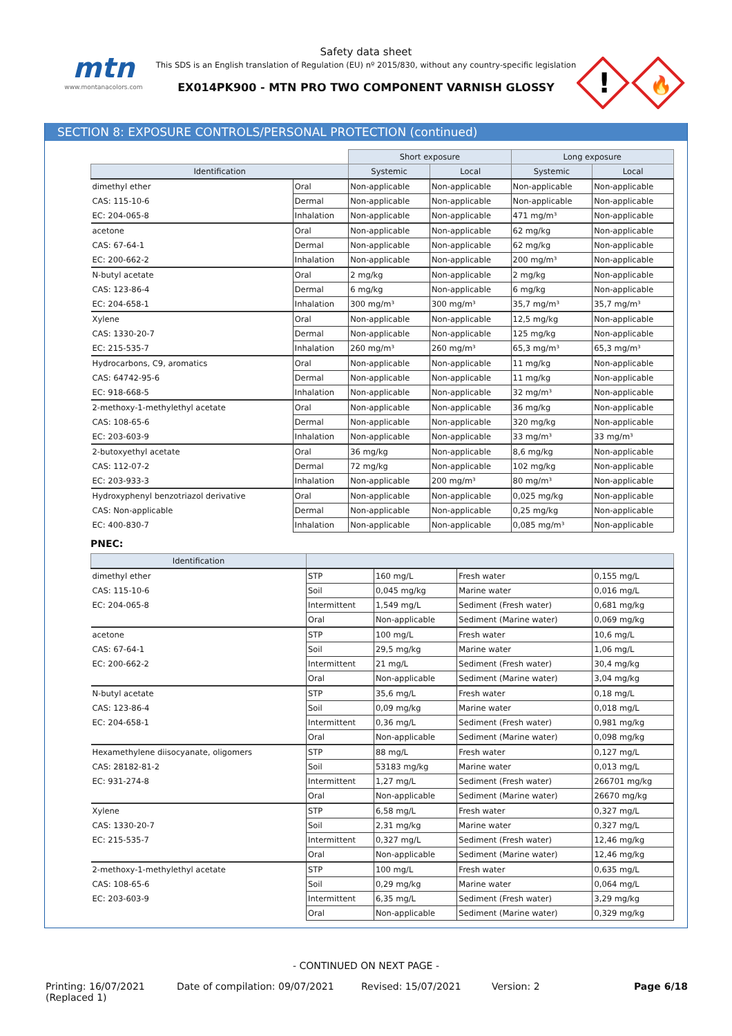mtn
www.montanacolors.com
Safety data sheet
This SDS is an English translation of Regulation (EU) nº 2015/830, without any country-specific legislation
EX014PK900 - MTN PRO TWO COMPONENT VARNISH GLOSSY
!
🔥
SECTION 8: EXPOSURE CONTROLS/PERSONAL PROTECTION (continued)
| | | Short exposure | | Long exposure | |
| Identification | | Systemic | Local | Systemic | Local |
| dimethyl ether | Oral | Non-applicable | Non-applicable | Non-applicable | Non-applicable |
| CAS: 115-10-6 | Dermal | Non-applicable | Non-applicable | Non-applicable | Non-applicable |
| EC: 204-065-8 | Inhalation | Non-applicable | Non-applicable | 471 mg/m³ | Non-applicable |
| acetone | Oral | Non-applicable | Non-applicable | 62 mg/kg | Non-applicable |
| CAS: 67-64-1 | Dermal | Non-applicable | Non-applicable | 62 mg/kg | Non-applicable |
| EC: 200-662-2 | Inhalation | Non-applicable | Non-applicable | 200 mg/m³ | Non-applicable |
| N-butyl acetate | Oral | 2 mg/kg | Non-applicable | 2 mg/kg | Non-applicable |
| CAS: 123-86-4 | Dermal | 6 mg/kg | Non-applicable | 6 mg/kg | Non-applicable |
| EC: 204-658-1 | Inhalation | 300 mg/m³ | 300 mg/m³ | 35,7 mg/m³ | 35,7 mg/m³ |
| Xylene | Oral | Non-applicable | Non-applicable | 12,5 mg/kg | Non-applicable |
| CAS: 1330-20-7 | Dermal | Non-applicable | Non-applicable | 125 mg/kg | Non-applicable |
| EC: 215-535-7 | Inhalation | 260 mg/m³ | 260 mg/m³ | 65,3 mg/m³ | 65,3 mg/m³ |
| Hydrocarbons, C9, aromatics | Oral | Non-applicable | Non-applicable | 11 mg/kg | Non-applicable |
| CAS: 64742-95-6 | Dermal | Non-applicable | Non-applicable | 11 mg/kg | Non-applicable |
| EC: 918-668-5 | Inhalation | Non-applicable | Non-applicable | 32 mg/m³ | Non-applicable |
| 2-methoxy-1-methylethyl acetate | Oral | Non-applicable | Non-applicable | 36 mg/kg | Non-applicable |
| CAS: 108-65-6 | Dermal | Non-applicable | Non-applicable | 320 mg/kg | Non-applicable |
| EC: 203-603-9 | Inhalation | Non-applicable | Non-applicable | 33 mg/m³ | 33 mg/m³ |
| 2-butoxyethyl acetate | Oral | 36 mg/kg | Non-applicable | 8,6 mg/kg | Non-applicable |
| CAS: 112-07-2 | Dermal | 72 mg/kg | Non-applicable | 102 mg/kg | Non-applicable |
| EC: 203-933-3 | Inhalation | Non-applicable | 200 mg/m³ | 80 mg/m³ | Non-applicable |
| Hydroxyphenyl benzotriazol derivative | Oral | Non-applicable | Non-applicable | 0,025 mg/kg | Non-applicable |
| CAS: Non-applicable | Dermal | Non-applicable | Non-applicable | 0,25 mg/kg | Non-applicable |
| EC: 400-830-7 | Inhalation | Non-applicable | Non-applicable | 0,085 mg/m³ | Non-applicable |
PNEC:
| Identification | | | | |
| --- | --- | --- | --- | --- |
| dimethyl ether | STP | 160 mg/L | Fresh water | 0,155 mg/L |
| CAS: 115-10-6 | Soil | 0,045 mg/kg | Marine water | 0,016 mg/L |
| EC: 204-065-8 | Intermittent | 1,549 mg/L | Sediment (Fresh water) | 0,681 mg/kg |
| | Oral | Non-applicable | Sediment (Marine water) | 0,069 mg/kg |
| acetone | STP | 100 mg/L | Fresh water | 10,6 mg/L |
| CAS: 67-64-1 | Soil | 29,5 mg/kg | Marine water | 1,06 mg/L |
| EC: 200-662-2 | Intermittent | 21 mg/L | Sediment (Fresh water) | 30,4 mg/kg |
| | Oral | Non-applicable | Sediment (Marine water) | 3,04 mg/kg |
| N-butyl acetate | STP | 35,6 mg/L | Fresh water | 0,18 mg/L |
| CAS: 123-86-4 | Soil | 0,09 mg/kg | Marine water | 0,018 mg/L |
| EC: 204-658-1 | Intermittent | 0,36 mg/L | Sediment (Fresh water) | 0,981 mg/kg |
| | Oral | Non-applicable | Sediment (Marine water) | 0,098 mg/kg |
| Hexamethylene diisocyanate, oligomers | STP | 88 mg/L | Fresh water | 0,127 mg/L |
| CAS: 28182-81-2 | Soil | 53183 mg/kg | Marine water | 0,013 mg/L |
| EC: 931-274-8 | Intermittent | 1,27 mg/L | Sediment (Fresh water) | 266701 mg/kg |
| | Oral | Non-applicable | Sediment (Marine water) | 26670 mg/kg |
| Xylene | STP | 6,58 mg/L | Fresh water | 0,327 mg/L |
| CAS: 1330-20-7 | Soil | 2,31 mg/kg | Marine water | 0,327 mg/L |
| EC: 215-535-7 | Intermittent | 0,327 mg/L | Sediment (Fresh water) | 12,46 mg/kg |
| | Oral | Non-applicable | Sediment (Marine water) | 12,46 mg/kg |
| 2-methoxy-1-methylethyl acetate | STP | 100 mg/L | Fresh water | 0,635 mg/L |
| CAS: 108-65-6 | Soil | 0,29 mg/kg | Marine water | 0,064 mg/L |
| EC: 203-603-9 | Intermittent | 6,35 mg/L | Sediment (Fresh water) | 3,29 mg/kg |
| | Oral | Non-applicable | Sediment (Marine water) | 0,329 mg/kg |
- CONTINUED ON NEXT PAGE -
Printing: 16/07/2021
(Replaced 1)
Date of compilation: 09/07/2021 Revised: 15/07/2021 Version: 2 Page 6/18